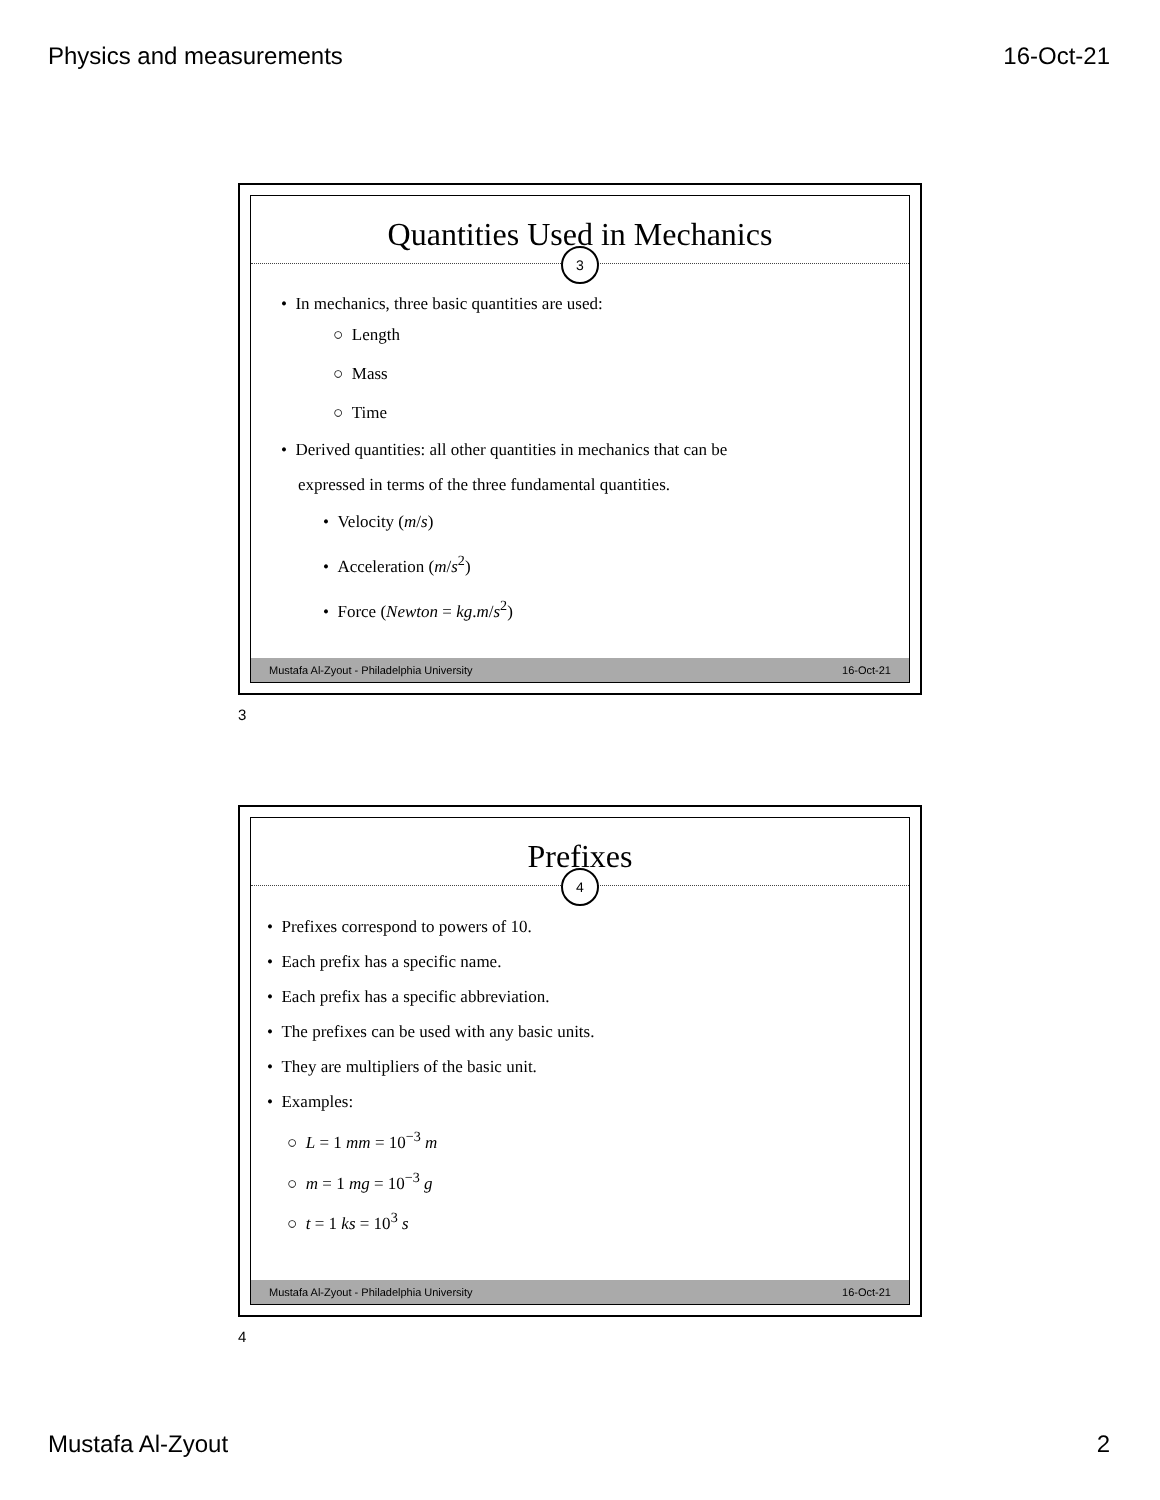Physics and measurements 16-Oct-21
Quantities Used in Mechanics
3
• In mechanics, three basic quantities are used:
○ Length
○ Mass
○ Time
• Derived quantities: all other quantities in mechanics that can be
expressed in terms of the three fundamental quantities.
• Velocity (m/s)
• Acceleration (m/s<sup>2</sup>)
• Force (Newton = kg.m/s<sup>2</sup>)
Mustafa Al-Zyout - Philadelphia University 16-Oct-21
3
Prefixes
4
• Prefixes correspond to powers of 10.
• Each prefix has a specific name.
• Each prefix has a specific abbreviation.
• The prefixes can be used with any basic units.
• They are multipliers of the basic unit.
• Examples:
○ L = 1 mm = 10<sup>−3</sup> m
○ m = 1 mg = 10<sup>−3</sup> g
○ t = 1 ks = 10<sup>3</sup> s
Mustafa Al-Zyout - Philadelphia University 16-Oct-21
4
Mustafa Al-Zyout 2